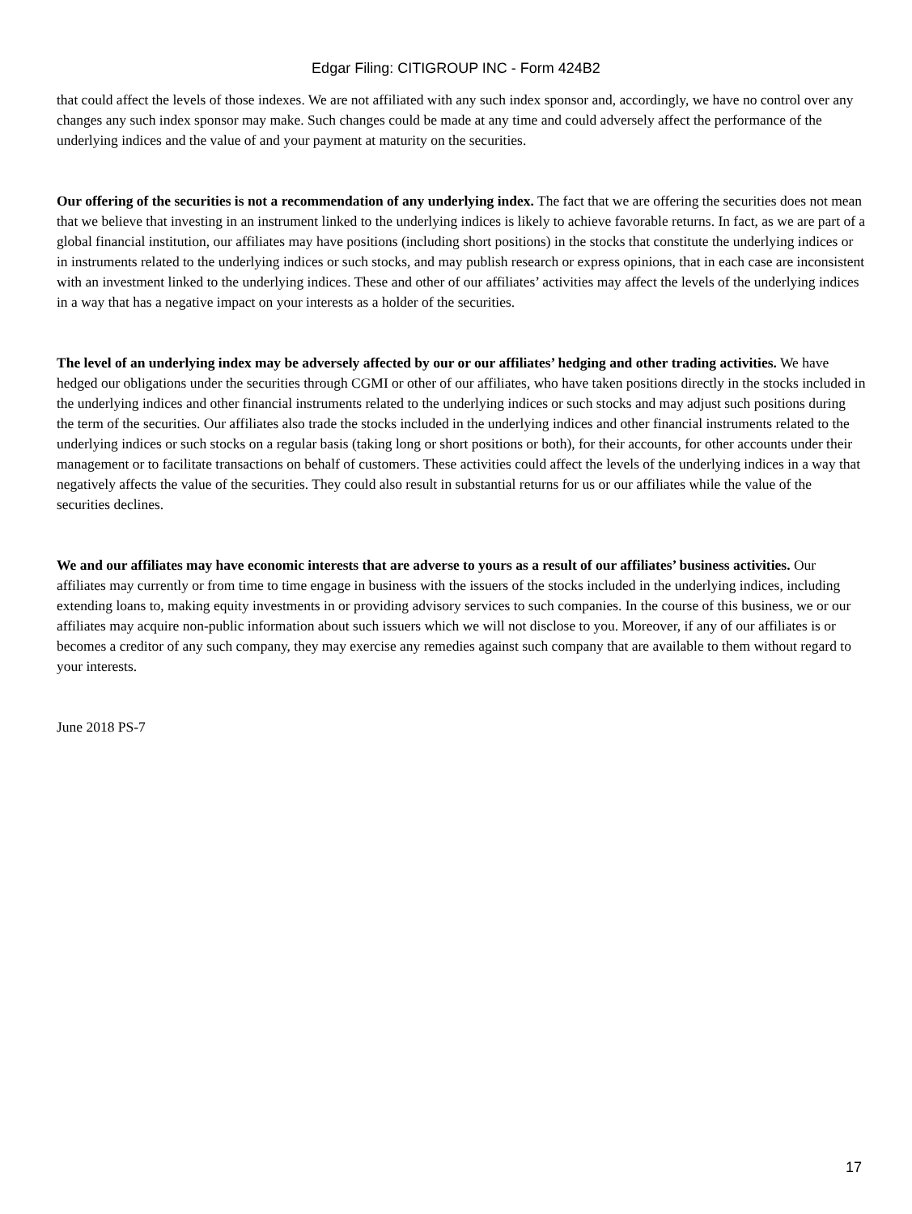Edgar Filing: CITIGROUP INC - Form 424B2
that could affect the levels of those indexes. We are not affiliated with any such index sponsor and, accordingly, we have no control over any changes any such index sponsor may make. Such changes could be made at any time and could adversely affect the performance of the underlying indices and the value of and your payment at maturity on the securities.
Our offering of the securities is not a recommendation of any underlying index. The fact that we are offering the securities does not mean that we believe that investing in an instrument linked to the underlying indices is likely to achieve favorable returns. In fact, as we are part of a global financial institution, our affiliates may have positions (including short positions) in the stocks that constitute the underlying indices or in instruments related to the underlying indices or such stocks, and may publish research or express opinions, that in each case are inconsistent with an investment linked to the underlying indices. These and other of our affiliates’ activities may affect the levels of the underlying indices in a way that has a negative impact on your interests as a holder of the securities.
The level of an underlying index may be adversely affected by our or our affiliates’ hedging and other trading activities. We have hedged our obligations under the securities through CGMI or other of our affiliates, who have taken positions directly in the stocks included in the underlying indices and other financial instruments related to the underlying indices or such stocks and may adjust such positions during the term of the securities. Our affiliates also trade the stocks included in the underlying indices and other financial instruments related to the underlying indices or such stocks on a regular basis (taking long or short positions or both), for their accounts, for other accounts under their management or to facilitate transactions on behalf of customers. These activities could affect the levels of the underlying indices in a way that negatively affects the value of the securities. They could also result in substantial returns for us or our affiliates while the value of the securities declines.
We and our affiliates may have economic interests that are adverse to yours as a result of our affiliates’ business activities. Our affiliates may currently or from time to time engage in business with the issuers of the stocks included in the underlying indices, including extending loans to, making equity investments in or providing advisory services to such companies. In the course of this business, we or our affiliates may acquire non-public information about such issuers which we will not disclose to you. Moreover, if any of our affiliates is or becomes a creditor of any such company, they may exercise any remedies against such company that are available to them without regard to your interests.
June 2018 PS-7
17